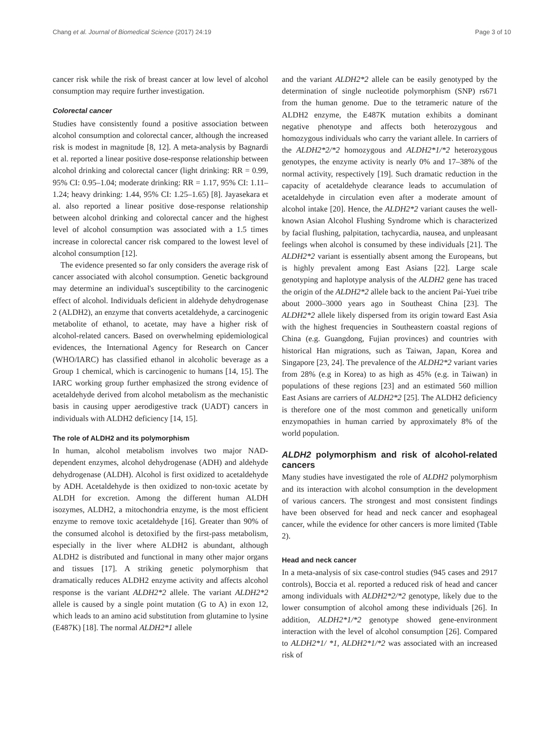Chang et al. Journal of Biomedical Science (2017) 24:19 Page 3 of 10
cancer risk while the risk of breast cancer at low level of alcohol consumption may require further investigation.
Colorectal cancer
Studies have consistently found a positive association between alcohol consumption and colorectal cancer, although the increased risk is modest in magnitude [8, 12]. A meta-analysis by Bagnardi et al. reported a linear positive dose-response relationship between alcohol drinking and colorectal cancer (light drinking: RR = 0.99, 95% CI: 0.95–1.04; moderate drinking: RR = 1.17, 95% CI: 1.11–1.24; heavy drinking: 1.44, 95% CI: 1.25–1.65) [8]. Jayasekara et al. also reported a linear positive dose-response relationship between alcohol drinking and colorectal cancer and the highest level of alcohol consumption was associated with a 1.5 times increase in colorectal cancer risk compared to the lowest level of alcohol consumption [12].
The evidence presented so far only considers the average risk of cancer associated with alcohol consumption. Genetic background may determine an individual's susceptibility to the carcinogenic effect of alcohol. Individuals deficient in aldehyde dehydrogenase 2 (ALDH2), an enzyme that converts acetaldehyde, a carcinogenic metabolite of ethanol, to acetate, may have a higher risk of alcohol-related cancers. Based on overwhelming epidemiological evidences, the International Agency for Research on Cancer (WHO/IARC) has classified ethanol in alcoholic beverage as a Group 1 chemical, which is carcinogenic to humans [14, 15]. The IARC working group further emphasized the strong evidence of acetaldehyde derived from alcohol metabolism as the mechanistic basis in causing upper aerodigestive track (UADT) cancers in individuals with ALDH2 deficiency [14, 15].
The role of ALDH2 and its polymorphism
In human, alcohol metabolism involves two major NAD-dependent enzymes, alcohol dehydrogenase (ADH) and aldehyde dehydrogenase (ALDH). Alcohol is first oxidized to acetaldehyde by ADH. Acetaldehyde is then oxidized to non-toxic acetate by ALDH for excretion. Among the different human ALDH isozymes, ALDH2, a mitochondria enzyme, is the most efficient enzyme to remove toxic acetaldehyde [16]. Greater than 90% of the consumed alcohol is detoxified by the first-pass metabolism, especially in the liver where ALDH2 is abundant, although ALDH2 is distributed and functional in many other major organs and tissues [17]. A striking genetic polymorphism that dramatically reduces ALDH2 enzyme activity and affects alcohol response is the variant ALDH2*2 allele. The variant ALDH2*2 allele is caused by a single point mutation (G to A) in exon 12, which leads to an amino acid substitution from glutamine to lysine (E487K) [18]. The normal ALDH2*1 allele
and the variant ALDH2*2 allele can be easily genotyped by the determination of single nucleotide polymorphism (SNP) rs671 from the human genome. Due to the tetrameric nature of the ALDH2 enzyme, the E487K mutation exhibits a dominant negative phenotype and affects both heterozygous and homozygous individuals who carry the variant allele. In carriers of the ALDH2*2/*2 homozygous and ALDH2*1/*2 heterozygous genotypes, the enzyme activity is nearly 0% and 17–38% of the normal activity, respectively [19]. Such dramatic reduction in the capacity of acetaldehyde clearance leads to accumulation of acetaldehyde in circulation even after a moderate amount of alcohol intake [20]. Hence, the ALDH2*2 variant causes the well-known Asian Alcohol Flushing Syndrome which is characterized by facial flushing, palpitation, tachycardia, nausea, and unpleasant feelings when alcohol is consumed by these individuals [21]. The ALDH2*2 variant is essentially absent among the Europeans, but is highly prevalent among East Asians [22]. Large scale genotyping and haplotype analysis of the ALDH2 gene has traced the origin of the ALDH2*2 allele back to the ancient Pai-Yuei tribe about 2000–3000 years ago in Southeast China [23]. The ALDH2*2 allele likely dispersed from its origin toward East Asia with the highest frequencies in Southeastern coastal regions of China (e.g. Guangdong, Fujian provinces) and countries with historical Han migrations, such as Taiwan, Japan, Korea and Singapore [23, 24]. The prevalence of the ALDH2*2 variant varies from 28% (e.g in Korea) to as high as 45% (e.g. in Taiwan) in populations of these regions [23] and an estimated 560 million East Asians are carriers of ALDH2*2 [25]. The ALDH2 deficiency is therefore one of the most common and genetically uniform enzymopathies in human carried by approximately 8% of the world population.
ALDH2 polymorphism and risk of alcohol-related cancers
Many studies have investigated the role of ALDH2 polymorphism and its interaction with alcohol consumption in the development of various cancers. The strongest and most consistent findings have been observed for head and neck cancer and esophageal cancer, while the evidence for other cancers is more limited (Table 2).
Head and neck cancer
In a meta-analysis of six case-control studies (945 cases and 2917 controls), Boccia et al. reported a reduced risk of head and cancer among individuals with ALDH2*2/*2 genotype, likely due to the lower consumption of alcohol among these individuals [26]. In addition, ALDH2*1/*2 genotype showed gene-environment interaction with the level of alcohol consumption [26]. Compared to ALDH2*1/ *1, ALDH2*1/*2 was associated with an increased risk of